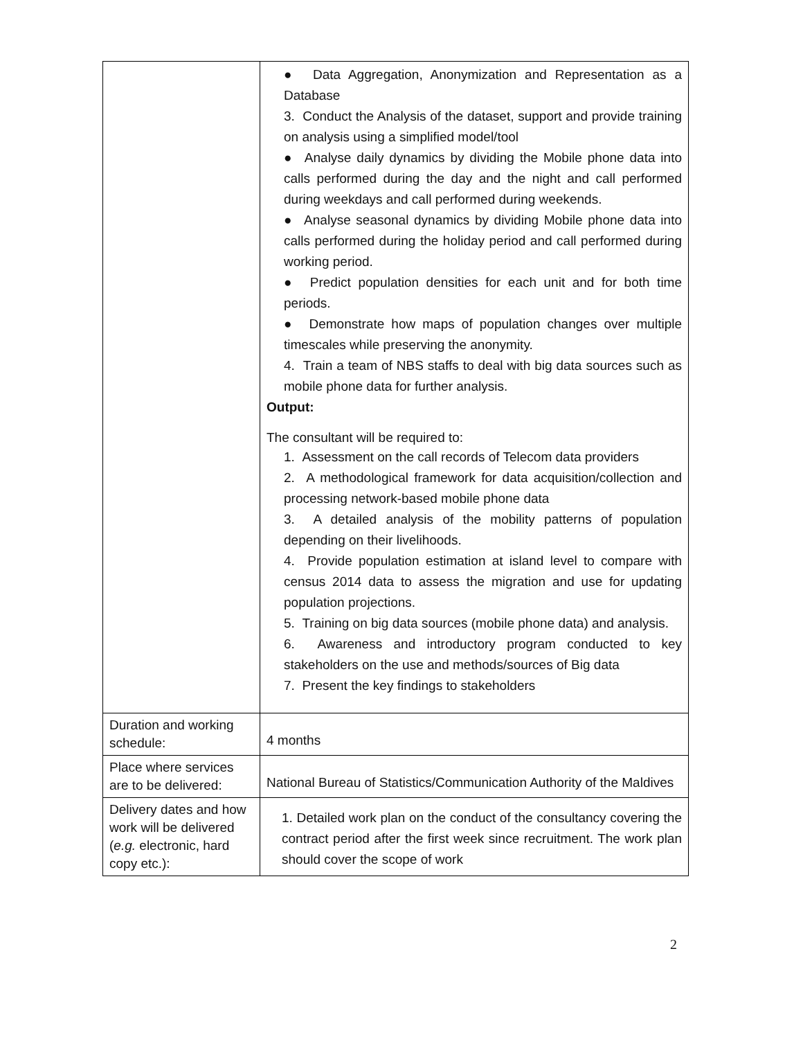| | ● Data Aggregation, Anonymization and Representation as a Database 3. Conduct the Analysis of the dataset, support and provide training on analysis using a simplified model/tool ● Analyse daily dynamics by dividing the Mobile phone data into calls performed during the day and the night and call performed during weekdays and call performed during weekends. ● Analyse seasonal dynamics by dividing Mobile phone data into calls performed during the holiday period and call performed during working period. ● Predict population densities for each unit and for both time periods. ● Demonstrate how maps of population changes over multiple timescales while preserving the anonymity. 4. Train a team of NBS staffs to deal with big data sources such as mobile phone data for further analysis. Output: The consultant will be required to: 1. Assessment on the call records of Telecom data providers 2. A methodological framework for data acquisition/collection and processing network-based mobile phone data 3. A detailed analysis of the mobility patterns of population depending on their livelihoods. 4. Provide population estimation at island level to compare with census 2014 data to assess the migration and use for updating population projections. 5. Training on big data sources (mobile phone data) and analysis. 6. Awareness and introductory program conducted to key stakeholders on the use and methods/sources of Big data 7. Present the key findings to stakeholders |
| Duration and working schedule: | 4 months |
| Place where services are to be delivered: | National Bureau of Statistics/Communication Authority of the Maldives |
| Delivery dates and how work will be delivered ( e.g. electronic, hard copy etc.): | 1. Detailed work plan on the conduct of the consultancy covering the contract period after the first week since recruitment. The work plan should cover the scope of work |
2